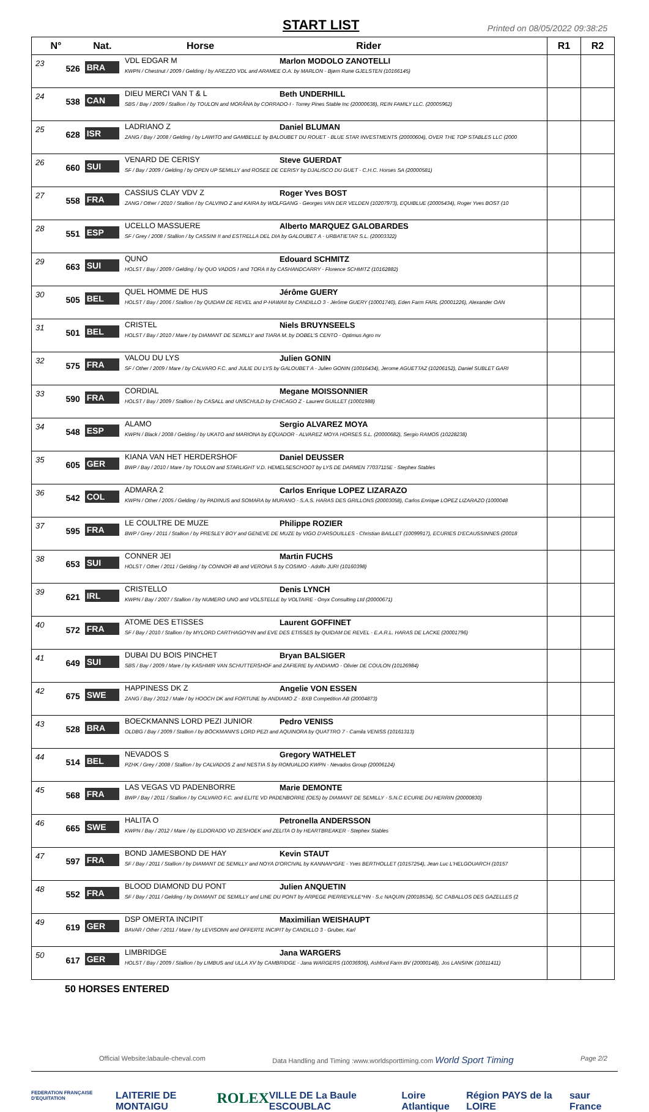START LIST
Printed on 08/05/2022 09:38:25
| N° | | Nat. | Horse Rider | R1 | R2 |
| --- | --- | --- | --- | --- | --- |
| 23 | 526 | BRA | VDL EDGAR M Marlon MODOLO ZANOTELLI KWPN / Chestnut / 2009 / Gelding / by AREZZO VDL and ARAMEE O.A. by MARLON - Bjørn Rune GJELSTEN (10166145) | | |
| 24 | 538 | CAN | DIEU MERCI VAN T & L Beth UNDERHILL SBS / Bay / 2009 / Stallion / by TOULON and MORÂNA by CORRADO-I - Torrey Pines Stable Inc (20000638), REIN FAMILY LLC. (20005962) | | |
| 25 | 628 | ISR | LADRIANO Z Daniel BLUMAN ZANG / Bay / 2008 / Gelding / by LAWITO and GAMBELLE by BALOUBET DU ROUET - BLUE STAR INVESTMENTS (20000604), OVER THE TOP STABLES LLC (2000 | | |
| 26 | 660 | SUI | VENARD DE CERISY Steve GUERDAT SF / Bay / 2009 / Gelding / by OPEN UP SEMILLY and ROSEE DE CERISY by DJALISCO DU GUET - C.H.C. Horses SA (20000581) | | |
| 27 | 558 | FRA | CASSIUS CLAY VDV Z Roger Yves BOST ZANG / Other / 2010 / Stallion / by CALVINO Z and KAIRA by WOLFGANG - Georges VAN DER VELDEN (10207973), EQUIBLUE (20005434), Roger Yves BOST (10 | | |
| 28 | 551 | ESP | UCELLO MASSUERE Alberto MARQUEZ GALOBARDES SF / Grey / 2008 / Stallion / by CASSINI II and ESTRELLA DEL DIA by GALOUBET A - URBATIETAR S.L. (20003322) | | |
| 29 | 663 | SUI | QUNO Edouard SCHMITZ HOLST / Bay / 2009 / Gelding / by QUO VADOS I and TORA II by CASHANDCARRY - Florence SCHMITZ (10162882) | | |
| 30 | 505 | BEL | QUEL HOMME DE HUS Jérôme GUERY HOLST / Bay / 2006 / Stallion / by QUIDAM DE REVEL and P-HAWAII by CANDILLO 3 - Jérôme GUERY (10001740), Eden Farm FARL (20001226), Alexander OAN | | |
| 31 | 501 | BEL | CRISTEL Niels BRUYNSEELS HOLST / Bay / 2010 / Mare / by DIAMANT DE SEMILLY and TIARA M. by DOBEL'S CENTO - Optimus Agro nv | | |
| 32 | 575 | FRA | VALOU DU LYS Julien GONIN SF / Other / 2009 / Mare / by CALVARO F.C. and JULIE DU LYS by GALOUBET A - Julien GONIN (10016434), Jerome AGUETTAZ (10206152), Daniel SUBLET GARI | | |
| 33 | 590 | FRA | CORDIAL Megane MOISSONNIER HOLST / Bay / 2009 / Stallion / by CASALL and UNSCHULD by CHICAGO Z - Laurent GUILLET (10001988) | | |
| 34 | 548 | ESP | ALAMO Sergio ALVAREZ MOYA KWPN / Black / 2008 / Gelding / by UKATO and MARIONA by EQUADOR - ALVAREZ MOYA HORSES S.L. (20000682), Sergio RAMOS (10228238) | | |
| 35 | 605 | GER | KIANA VAN HET HERDERSHOF Daniel DEUSSER BWP / Bay / 2010 / Mare / by TOULON and STARLIGHT V.D. HEMELSESCHOOT by LYS DE DARMEN 77037115E - Stephex Stables | | |
| 36 | 542 | COL | ADMARA 2 Carlos Enrique LOPEZ LIZARAZO KWPN / Other / 2005 / Gelding / by PADINUS and SOMARA by MURANO - S.A.S. HARAS DES GRILLONS (20003058), Carlos Enrique LOPEZ LIZARAZO (1000048 | | |
| 37 | 595 | FRA | LE COULTRE DE MUZE Philippe ROZIER BWP / Grey / 2011 / Stallion / by PRESLEY BOY and GENEVE DE MUZE by VIGO D'ARSOUILLES - Christian BAILLET (10099917), ECURIES D'ECAUSSINNES (20018 | | |
| 38 | 653 | SUI | CONNER JEI Martin FUCHS HOLST / Other / 2011 / Gelding / by CONNOR 48 and VERONA S by COSIMO - Adolfo JURI (10160398) | | |
| 39 | 621 | IRL | CRISTELLO Denis LYNCH KWPN / Bay / 2007 / Stallion / by NUMERO UNO and VOLSTELLE by VOLTAIRE - Onyx Consulting Ltd (20000671) | | |
| 40 | 572 | FRA | ATOME DES ETISSES Laurent GOFFINET SF / Bay / 2010 / Stallion / by MYLORD CARTHAGO*HN and EVE DES ETISSES by QUIDAM DE REVEL - E.A.R.L. HARAS DE LACKE (20001796) | | |
| 41 | 649 | SUI | DUBAI DU BOIS PINCHET Bryan BALSIGER SBS / Bay / 2009 / Mare / by KASHMIR VAN SCHUTTERSHOF and ZAFIERIE by ANDIAMO - Olivier DE COULON (10126984) | | |
| 42 | 675 | SWE | HAPPINESS DK Z Angelie VON ESSEN ZANG / Bay / 2012 / Male / by HOOCH DK and FORTUNE by ANDIAMO Z - BXB Competition AB (20004873) | | |
| 43 | 528 | BRA | BOECKMANNS LORD PEZI JUNIOR Pedro VENISS OLDBG / Bay / 2009 / Stallion / by BÖCKMANN'S LORD PEZI and AQUINORA by QUATTRO 7 - Camila VENISS (10161313) | | |
| 44 | 514 | BEL | NEVADOS S Gregory WATHELET PZHK / Grey / 2008 / Stallion / by CALVADOS Z and NESTIA S by ROMUALDO KWPN - Nevados Group (20006124) | | |
| 45 | 568 | FRA | LAS VEGAS VD PADENBORRE Marie DEMONTE BWP / Bay / 2011 / Stallion / by CALVARO F.C. and ELITE VD PADENBORRE (OES) by DIAMANT DE SEMILLY - S.N.C ECURIE DU HERRIN (20000830) | | |
| 46 | 665 | SWE | HALITA O Petronella ANDERSSON KWPN / Bay / 2012 / Mare / by ELDORADO VD ZESHOEK and ZELITA O by HEARTBREAKER - Stephex Stables | | |
| 47 | 597 | FRA | BOND JAMESBOND DE HAY Kevin STAUT SF / Bay / 2011 / Stallion / by DIAMANT DE SEMILLY and NOYA D'ORCIVAL by KANNAN*GFE - Yves BERTHOLLET (10157254), Jean Luc L'HELGOUARCH (10157 | | |
| 48 | 552 | FRA | BLOOD DIAMOND DU PONT Julien ANQUETIN SF / Bay / 2011 / Gelding / by DIAMANT DE SEMILLY and LINE DU PONT by ARPEGE PIERREVILLE*HN - S.c NAQUIN (20018534), SC CABALLOS DES GAZELLES (2 | | |
| 49 | 619 | GER | DSP OMERTA INCIPIT Maximilian WEISHAUPT BAVAR / Other / 2011 / Mare / by LEVISONN and OFFERTE INCIPIT by CANDILLO 3 - Gruber, Karl | | |
| 50 | 617 | GER | LIMBRIDGE Jana WARGERS HOLST / Bay / 2009 / Stallion / by LIMBUS and ULLA XV by CAMBRIDGE - Jana WARGERS (10036936), Ashford Farm BV (20000148), Jos LANSINK (10011411) | | |
50 HORSES ENTERED
Official Website:labaule-cheval.com Data Handling and Timing :www.worldsporttiming.com World Sport Timing Page 2/2
FEDERATION FRANÇAISE D'EQUITATION LAITERIE DE MONTAIGU ROLEX VILLE DE La Baule ESCOUBLAC Loire Atlantique Région PAYS de la LOIRE saur France